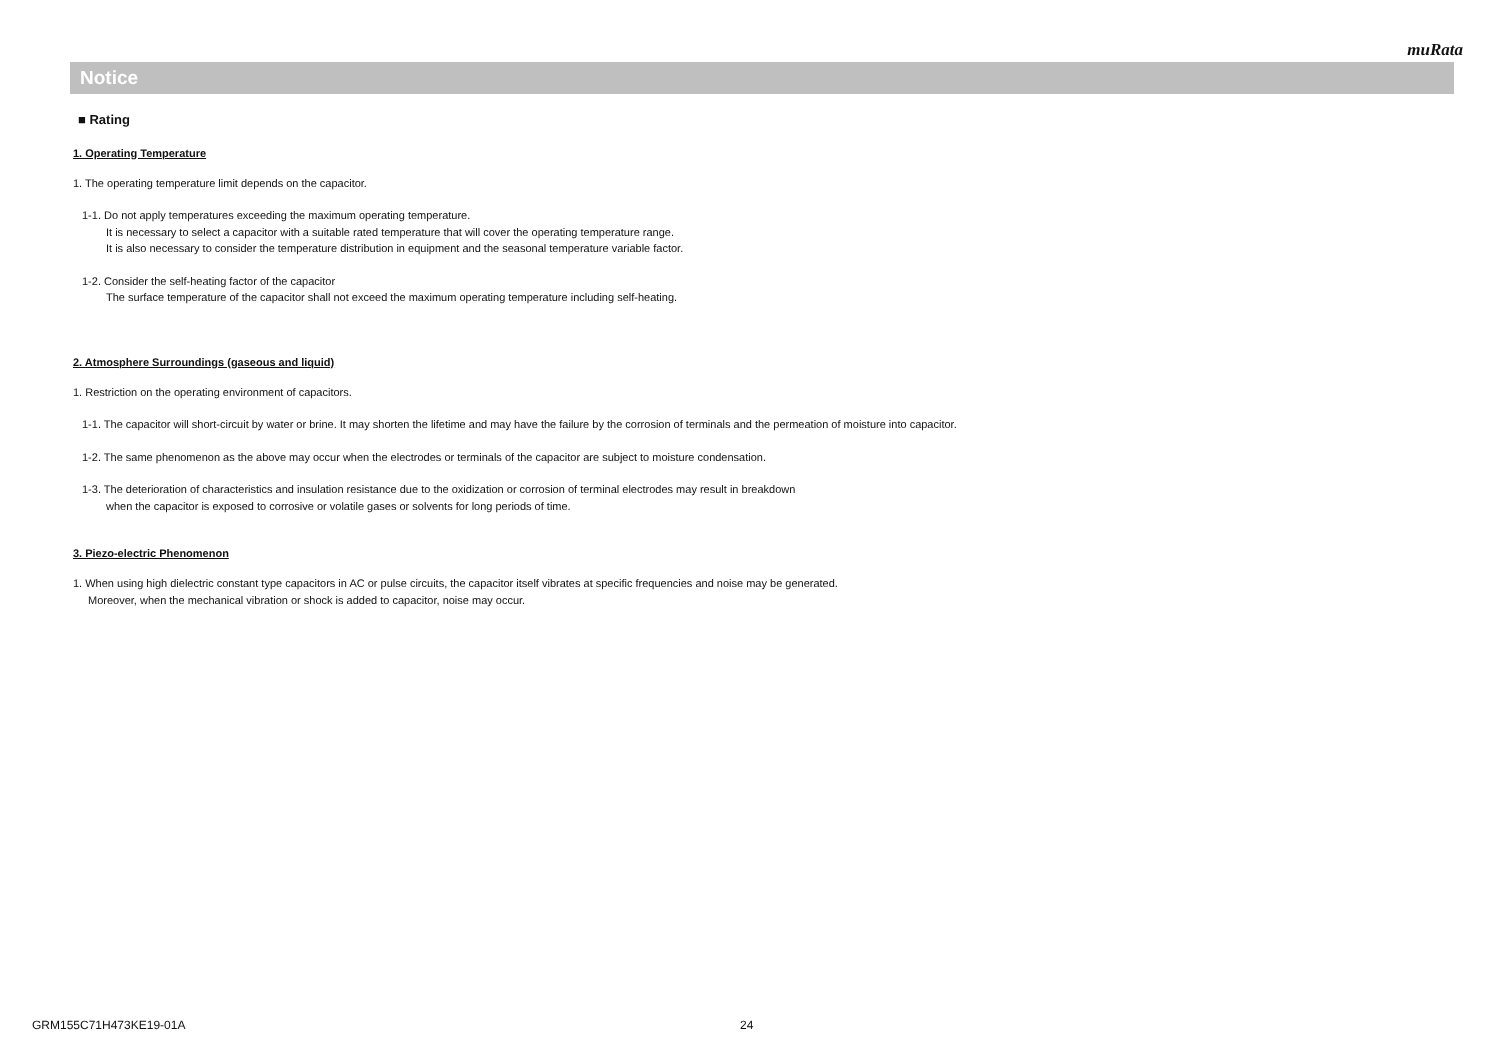muRata
Notice
■ Rating
1. Operating Temperature
1. The operating temperature limit depends on the capacitor.
1-1. Do not apply temperatures exceeding the maximum operating temperature.
It is necessary to select a capacitor with a suitable rated temperature that will cover the operating temperature range.
It is also necessary to consider the temperature distribution in equipment and the seasonal temperature variable factor.
1-2. Consider the self-heating factor of the capacitor
The surface temperature of the capacitor shall not exceed the maximum operating temperature including self-heating.
2. Atmosphere Surroundings (gaseous and liquid)
1. Restriction on the operating environment of capacitors.
1-1. The capacitor will short-circuit by water or brine. It may shorten the lifetime and may have the failure by the corrosion of terminals and the permeation of moisture into capacitor.
1-2. The same phenomenon as the above may occur when the electrodes or terminals of the capacitor are subject to moisture condensation.
1-3. The deterioration of characteristics and insulation resistance due to the oxidization or corrosion of terminal electrodes may result in breakdown
when the capacitor is exposed to corrosive or volatile gases or solvents for long periods of time.
3. Piezo-electric Phenomenon
1. When using high dielectric constant type capacitors in AC or pulse circuits, the capacitor itself vibrates at specific frequencies and noise may be generated.
Moreover, when the mechanical vibration or shock is added to capacitor, noise may occur.
GRM155C71H473KE19-01A 24